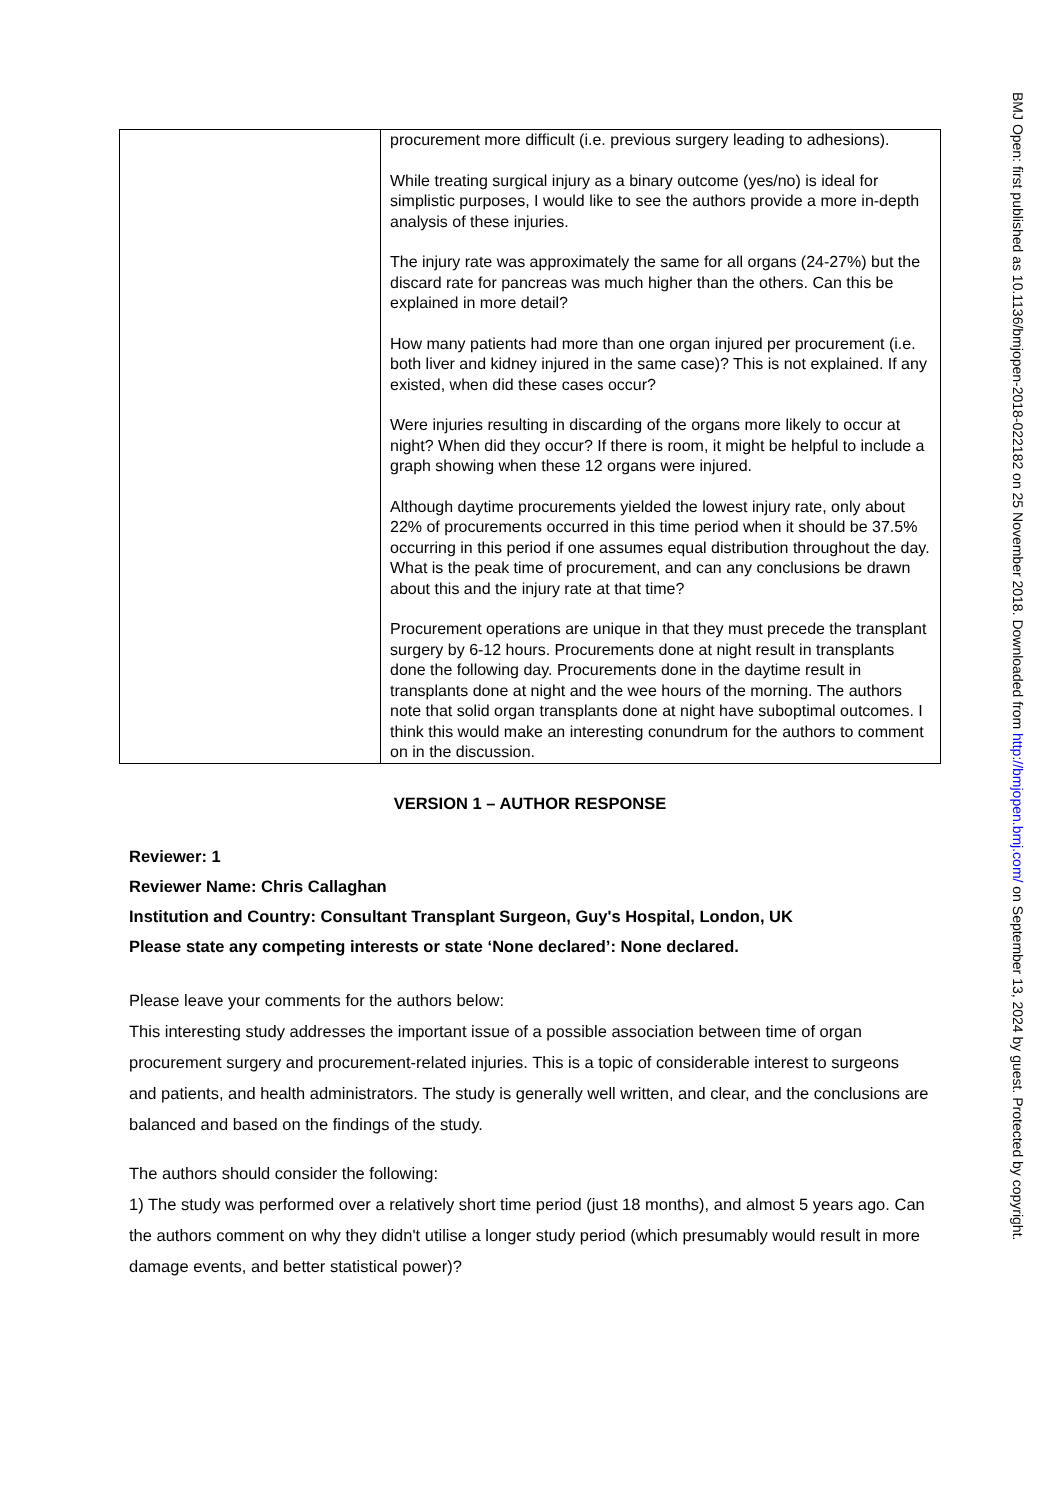| | procurement more difficult (i.e. previous surgery leading to adhesions). While treating surgical injury as a binary outcome (yes/no) is ideal for simplistic purposes, I would like to see the authors provide a more in-depth analysis of these injuries. The injury rate was approximately the same for all organs (24-27%) but the discard rate for pancreas was much higher than the others. Can this be explained in more detail? How many patients had more than one organ injured per procurement (i.e. both liver and kidney injured in the same case)? This is not explained. If any existed, when did these cases occur? Were injuries resulting in discarding of the organs more likely to occur at night? When did they occur? If there is room, it might be helpful to include a graph showing when these 12 organs were injured. Although daytime procurements yielded the lowest injury rate, only about 22% of procurements occurred in this time period when it should be 37.5% occurring in this period if one assumes equal distribution throughout the day. What is the peak time of procurement, and can any conclusions be drawn about this and the injury rate at that time? Procurement operations are unique in that they must precede the transplant surgery by 6-12 hours. Procurements done at night result in transplants done the following day. Procurements done in the daytime result in transplants done at night and the wee hours of the morning. The authors note that solid organ transplants done at night have suboptimal outcomes. I think this would make an interesting conundrum for the authors to comment on in the discussion. |
VERSION 1 – AUTHOR RESPONSE
Reviewer: 1
Reviewer Name: Chris Callaghan
Institution and Country: Consultant Transplant Surgeon, Guy's Hospital, London, UK
Please state any competing interests or state ‘None declared’: None declared.
Please leave your comments for the authors below:
This interesting study addresses the important issue of a possible association between time of organ procurement surgery and procurement-related injuries. This is a topic of considerable interest to surgeons and patients, and health administrators. The study is generally well written, and clear, and the conclusions are balanced and based on the findings of the study.
The authors should consider the following:
1) The study was performed over a relatively short time period (just 18 months), and almost 5 years ago. Can the authors comment on why they didn't utilise a longer study period (which presumably would result in more damage events, and better statistical power)?
BMJ Open: first published as 10.1136/bmjopen-2018-022182 on 25 November 2018. Downloaded from http://bmjopen.bmj.com/ on September 13, 2024 by guest. Protected by copyright.